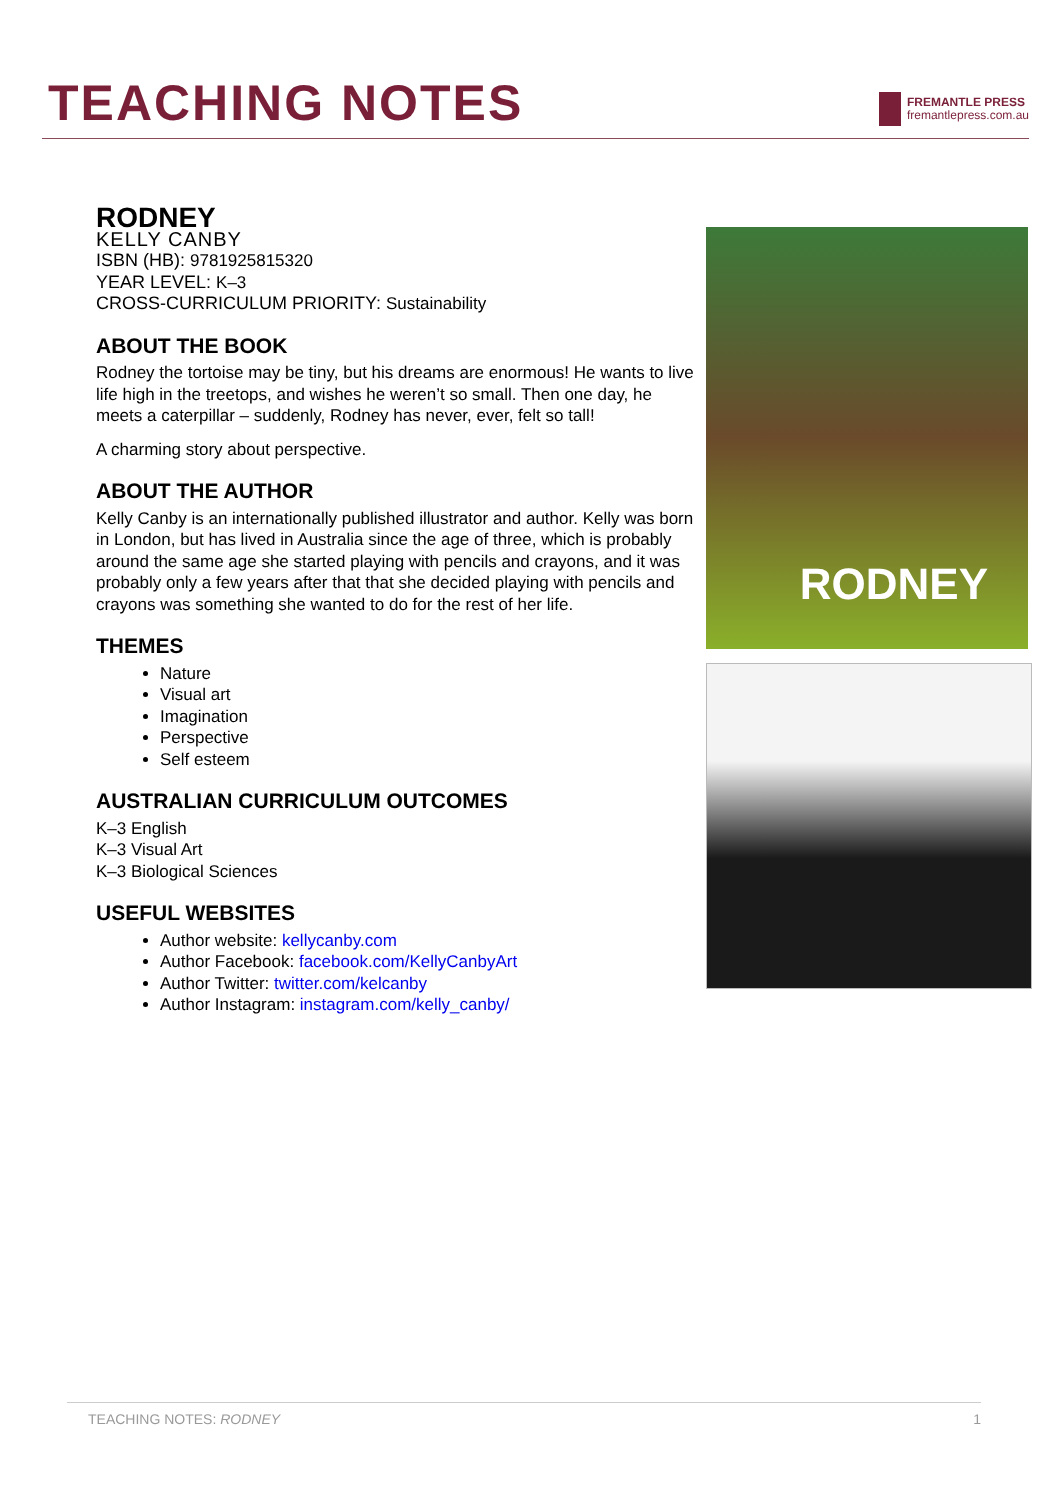TEACHING NOTES
FREMANTLE PRESS
fremantlepress.com.au
RODNEY
KELLY CANBY
ISBN (HB): 9781925815320
YEAR LEVEL: K–3
CROSS-CURRICULUM PRIORITY: Sustainability
ABOUT THE BOOK
Rodney the tortoise may be tiny, but his dreams are enormous! He wants to live life high in the treetops, and wishes he weren’t so small. Then one day, he meets a caterpillar – suddenly, Rodney has never, ever, felt so tall!
A charming story about perspective.
ABOUT THE AUTHOR
Kelly Canby is an internationally published illustrator and author. Kelly was born in London, but has lived in Australia since the age of three, which is probably around the same age she started playing with pencils and crayons, and it was probably only a few years after that that she decided playing with pencils and crayons was something she wanted to do for the rest of her life.
THEMES
Nature
Visual art
Imagination
Perspective
Self esteem
AUSTRALIAN CURRICULUM OUTCOMES
K–3 English
K–3 Visual Art
K–3 Biological Sciences
USEFUL WEBSITES
Author website: kellycanby.com
Author Facebook: facebook.com/KellyCanbyArt
Author Twitter: twitter.com/kelcanby
Author Instagram: instagram.com/kelly_canby/
RODNEY
TEACHING NOTES: RODNEY 1